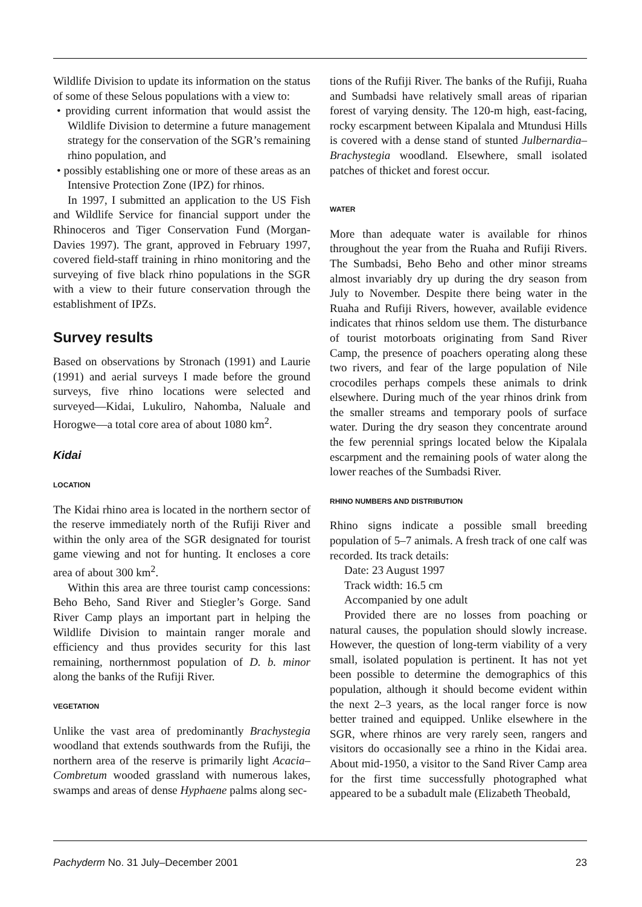Wildlife Division to update its information on the status of some of these Selous populations with a view to:
• providing current information that would assist the Wildlife Division to determine a future management strategy for the conservation of the SGR’s remaining rhino population, and
• possibly establishing one or more of these areas as an Intensive Protection Zone (IPZ) for rhinos.
In 1997, I submitted an application to the US Fish and Wildlife Service for financial support under the Rhinoceros and Tiger Conservation Fund (Morgan-Davies 1997). The grant, approved in February 1997, covered field-staff training in rhino monitoring and the surveying of five black rhino populations in the SGR with a view to their future conservation through the establishment of IPZs.
Survey results
Based on observations by Stronach (1991) and Laurie (1991) and aerial surveys I made before the ground surveys, five rhino locations were selected and surveyed—Kidai, Lukuliro, Nahomba, Naluale and Horogwe—a total core area of about 1080 km<sup>2</sup>.
Kidai
LOCATION
The Kidai rhino area is located in the northern sector of the reserve immediately north of the Rufiji River and within the only area of the SGR designated for tourist game viewing and not for hunting. It encloses a core area of about 300 km<sup>2</sup>.
Within this area are three tourist camp concessions: Beho Beho, Sand River and Stiegler’s Gorge. Sand River Camp plays an important part in helping the Wildlife Division to maintain ranger morale and efficiency and thus provides security for this last remaining, northernmost population of D. b. minor along the banks of the Rufiji River.
VEGETATION
Unlike the vast area of predominantly Brachystegia woodland that extends southwards from the Rufiji, the northern area of the reserve is primarily light Acacia–Combretum wooded grassland with numerous lakes, swamps and areas of dense Hyphaene palms along sec-
tions of the Rufiji River. The banks of the Rufiji, Ruaha and Sumbadsi have relatively small areas of riparian forest of varying density. The 120-m high, east-facing, rocky escarpment between Kipalala and Mtundusi Hills is covered with a dense stand of stunted Julbernardia–Brachystegia woodland. Elsewhere, small isolated patches of thicket and forest occur.
WATER
More than adequate water is available for rhinos throughout the year from the Ruaha and Rufiji Rivers. The Sumbadsi, Beho Beho and other minor streams almost invariably dry up during the dry season from July to November. Despite there being water in the Ruaha and Rufiji Rivers, however, available evidence indicates that rhinos seldom use them. The disturbance of tourist motorboats originating from Sand River Camp, the presence of poachers operating along these two rivers, and fear of the large population of Nile crocodiles perhaps compels these animals to drink elsewhere. During much of the year rhinos drink from the smaller streams and temporary pools of surface water. During the dry season they concentrate around the few perennial springs located below the Kipalala escarpment and the remaining pools of water along the lower reaches of the Sumbadsi River.
RHINO NUMBERS AND DISTRIBUTION
Rhino signs indicate a possible small breeding population of 5–7 animals. A fresh track of one calf was recorded. Its track details:
Date: 23 August 1997
Track width: 16.5 cm
Accompanied by one adult
Provided there are no losses from poaching or natural causes, the population should slowly increase. However, the question of long-term viability of a very small, isolated population is pertinent. It has not yet been possible to determine the demographics of this population, although it should become evident within the next 2–3 years, as the local ranger force is now better trained and equipped. Unlike elsewhere in the SGR, where rhinos are very rarely seen, rangers and visitors do occasionally see a rhino in the Kidai area. About mid-1950, a visitor to the Sand River Camp area for the first time successfully photographed what appeared to be a subadult male (Elizabeth Theobald,
Pachyderm No. 31 July–December 2001 23